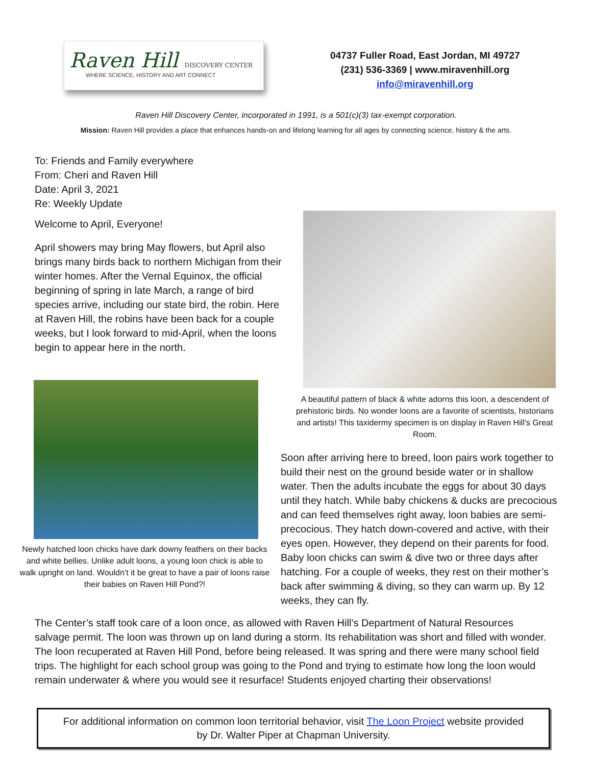Raven Hill DISCOVERY CENTER
WHERE SCIENCE, HISTORY AND ART CONNECT
04737 Fuller Road, East Jordan, MI 49727
(231) 536-3369 | www.miravenhill.org
info@miravenhill.org
Raven Hill Discovery Center, incorporated in 1991, is a 501(c)(3) tax-exempt corporation.
Mission: Raven Hill provides a place that enhances hands-on and lifelong learning for all ages by connecting science, history & the arts.
To: Friends and Family everywhere
From: Cheri and Raven Hill
Date: April 3, 2021
Re: Weekly Update
Welcome to April, Everyone!
April showers may bring May flowers, but April also brings many birds back to northern Michigan from their winter homes. After the Vernal Equinox, the official beginning of spring in late March, a range of bird species arrive, including our state bird, the robin. Here at Raven Hill, the robins have been back for a couple weeks, but I look forward to mid-April, when the loons begin to appear here in the north.
Newly hatched loon chicks have dark downy feathers on their backs and white bellies. Unlike adult loons, a young loon chick is able to walk upright on land. Wouldn’t it be great to have a pair of loons raise their babies on Raven Hill Pond?!
A beautiful pattern of black & white adorns this loon, a descendent of prehistoric birds. No wonder loons are a favorite of scientists, historians and artists! This taxidermy specimen is on display in Raven Hill’s Great Room.
Soon after arriving here to breed, loon pairs work together to build their nest on the ground beside water or in shallow water. Then the adults incubate the eggs for about 30 days until they hatch. While baby chickens & ducks are precocious and can feed themselves right away, loon babies are semi-precocious. They hatch down-covered and active, with their eyes open. However, they depend on their parents for food. Baby loon chicks can swim & dive two or three days after hatching. For a couple of weeks, they rest on their mother’s back after swimming & diving, so they can warm up. By 12 weeks, they can fly.
The Center’s staff took care of a loon once, as allowed with Raven Hill’s Department of Natural Resources salvage permit. The loon was thrown up on land during a storm. Its rehabilitation was short and filled with wonder. The loon recuperated at Raven Hill Pond, before being released. It was spring and there were many school field trips. The highlight for each school group was going to the Pond and trying to estimate how long the loon would remain underwater & where you would see it resurface! Students enjoyed charting their observations!
For additional information on common loon territorial behavior, visit The Loon Project website provided
by Dr. Walter Piper at Chapman University.